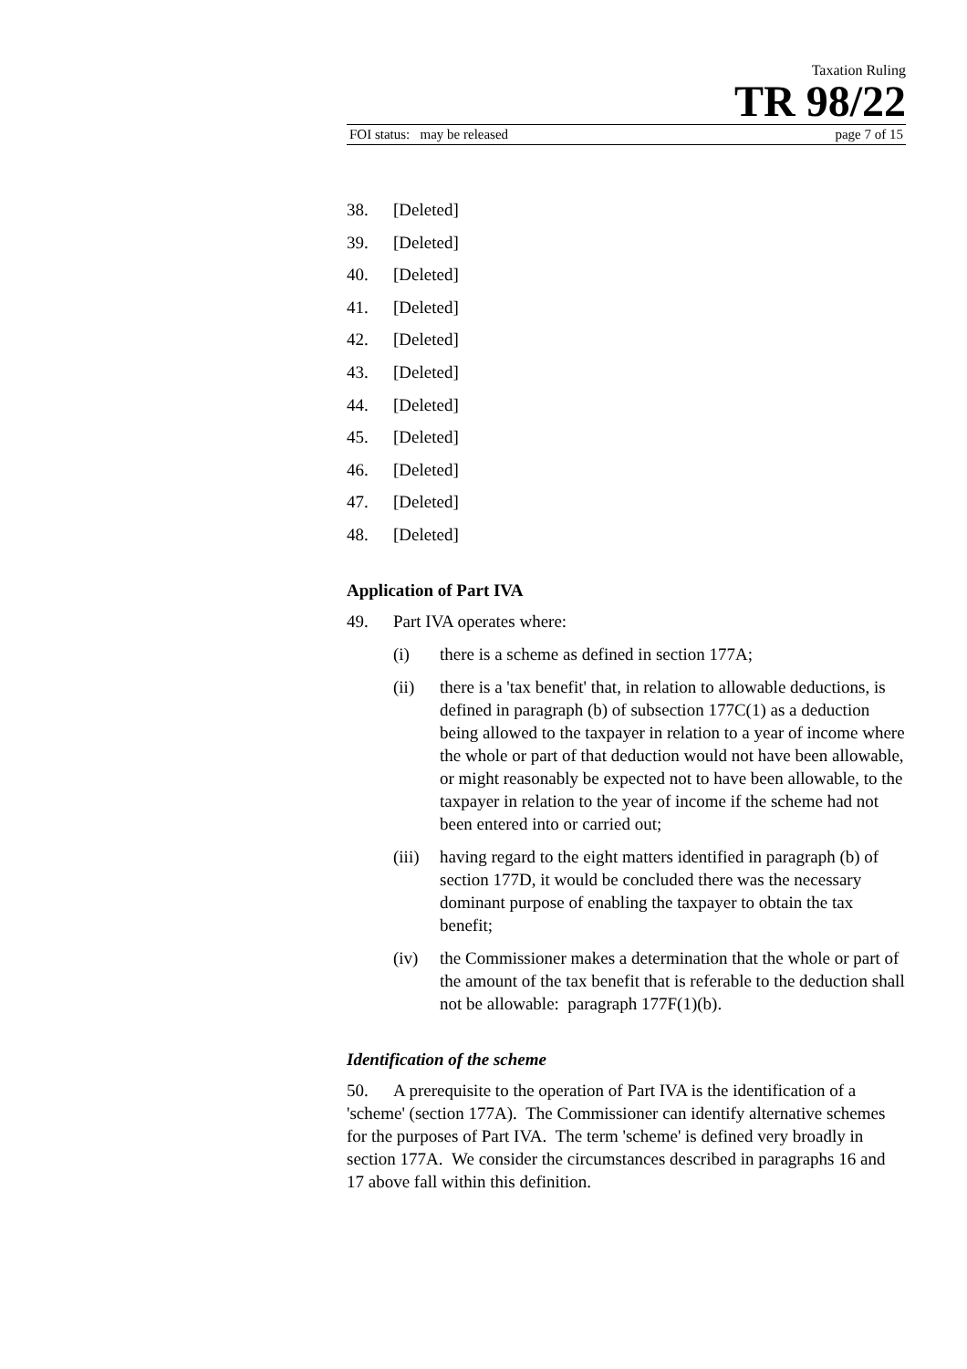Taxation Ruling
TR 98/22
FOI status: may be released page 7 of 15
38. [Deleted]
39. [Deleted]
40. [Deleted]
41. [Deleted]
42. [Deleted]
43. [Deleted]
44. [Deleted]
45. [Deleted]
46. [Deleted]
47. [Deleted]
48. [Deleted]
Application of Part IVA
49. Part IVA operates where:
(i) there is a scheme as defined in section 177A;
(ii) there is a 'tax benefit' that, in relation to allowable deductions, is defined in paragraph (b) of subsection 177C(1) as a deduction being allowed to the taxpayer in relation to a year of income where the whole or part of that deduction would not have been allowable, or might reasonably be expected not to have been allowable, to the taxpayer in relation to the year of income if the scheme had not been entered into or carried out;
(iii) having regard to the eight matters identified in paragraph (b) of section 177D, it would be concluded there was the necessary dominant purpose of enabling the taxpayer to obtain the tax benefit;
(iv) the Commissioner makes a determination that the whole or part of the amount of the tax benefit that is referable to the deduction shall not be allowable: paragraph 177F(1)(b).
Identification of the scheme
50. A prerequisite to the operation of Part IVA is the identification of a 'scheme' (section 177A). The Commissioner can identify alternative schemes for the purposes of Part IVA. The term 'scheme' is defined very broadly in section 177A. We consider the circumstances described in paragraphs 16 and 17 above fall within this definition.